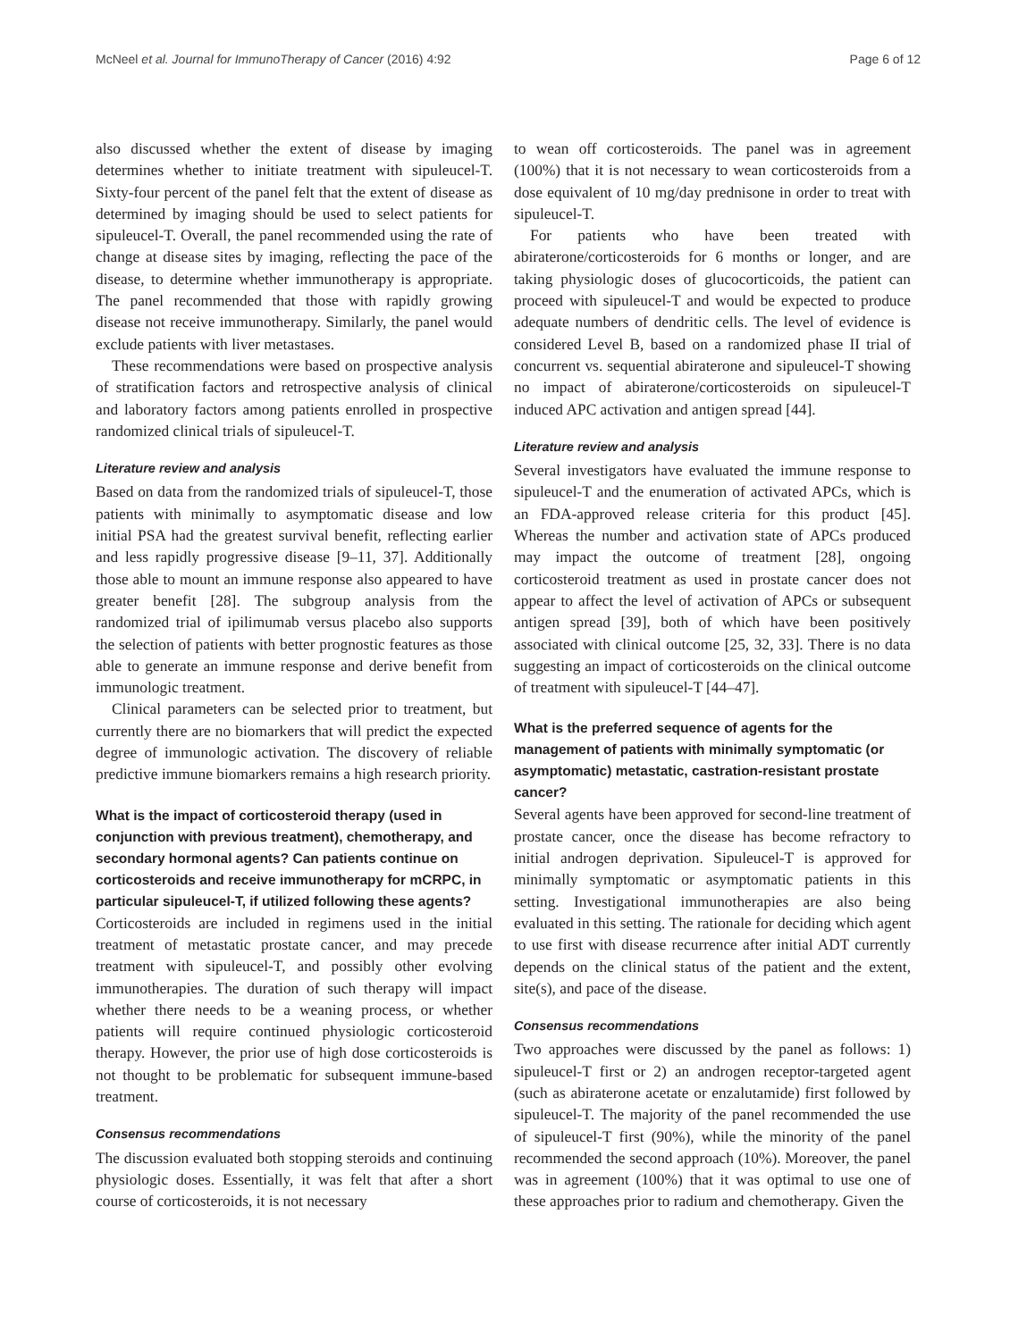McNeel et al. Journal for ImmunoTherapy of Cancer (2016) 4:92 Page 6 of 12
also discussed whether the extent of disease by imaging determines whether to initiate treatment with sipuleucel-T. Sixty-four percent of the panel felt that the extent of disease as determined by imaging should be used to select patients for sipuleucel-T. Overall, the panel recommended using the rate of change at disease sites by imaging, reflecting the pace of the disease, to determine whether immunotherapy is appropriate. The panel recommended that those with rapidly growing disease not receive immunotherapy. Similarly, the panel would exclude patients with liver metastases.
These recommendations were based on prospective analysis of stratification factors and retrospective analysis of clinical and laboratory factors among patients enrolled in prospective randomized clinical trials of sipuleucel-T.
Literature review and analysis
Based on data from the randomized trials of sipuleucel-T, those patients with minimally to asymptomatic disease and low initial PSA had the greatest survival benefit, reflecting earlier and less rapidly progressive disease [9–11, 37]. Additionally those able to mount an immune response also appeared to have greater benefit [28]. The subgroup analysis from the randomized trial of ipilimumab versus placebo also supports the selection of patients with better prognostic features as those able to generate an immune response and derive benefit from immunologic treatment.
Clinical parameters can be selected prior to treatment, but currently there are no biomarkers that will predict the expected degree of immunologic activation. The discovery of reliable predictive immune biomarkers remains a high research priority.
What is the impact of corticosteroid therapy (used in conjunction with previous treatment), chemotherapy, and secondary hormonal agents? Can patients continue on corticosteroids and receive immunotherapy for mCRPC, in particular sipuleucel-T, if utilized following these agents?
Corticosteroids are included in regimens used in the initial treatment of metastatic prostate cancer, and may precede treatment with sipuleucel-T, and possibly other evolving immunotherapies. The duration of such therapy will impact whether there needs to be a weaning process, or whether patients will require continued physiologic corticosteroid therapy. However, the prior use of high dose corticosteroids is not thought to be problematic for subsequent immune-based treatment.
Consensus recommendations
The discussion evaluated both stopping steroids and continuing physiologic doses. Essentially, it was felt that after a short course of corticosteroids, it is not necessary
to wean off corticosteroids. The panel was in agreement (100%) that it is not necessary to wean corticosteroids from a dose equivalent of 10 mg/day prednisone in order to treat with sipuleucel-T.
For patients who have been treated with abiraterone/corticosteroids for 6 months or longer, and are taking physiologic doses of glucocorticoids, the patient can proceed with sipuleucel-T and would be expected to produce adequate numbers of dendritic cells. The level of evidence is considered Level B, based on a randomized phase II trial of concurrent vs. sequential abiraterone and sipuleucel-T showing no impact of abiraterone/corticosteroids on sipuleucel-T induced APC activation and antigen spread [44].
Literature review and analysis
Several investigators have evaluated the immune response to sipuleucel-T and the enumeration of activated APCs, which is an FDA-approved release criteria for this product [45]. Whereas the number and activation state of APCs produced may impact the outcome of treatment [28], ongoing corticosteroid treatment as used in prostate cancer does not appear to affect the level of activation of APCs or subsequent antigen spread [39], both of which have been positively associated with clinical outcome [25, 32, 33]. There is no data suggesting an impact of corticosteroids on the clinical outcome of treatment with sipuleucel-T [44–47].
What is the preferred sequence of agents for the management of patients with minimally symptomatic (or asymptomatic) metastatic, castration-resistant prostate cancer?
Several agents have been approved for second-line treatment of prostate cancer, once the disease has become refractory to initial androgen deprivation. Sipuleucel-T is approved for minimally symptomatic or asymptomatic patients in this setting. Investigational immunotherapies are also being evaluated in this setting. The rationale for deciding which agent to use first with disease recurrence after initial ADT currently depends on the clinical status of the patient and the extent, site(s), and pace of the disease.
Consensus recommendations
Two approaches were discussed by the panel as follows: 1) sipuleucel-T first or 2) an androgen receptor-targeted agent (such as abiraterone acetate or enzalutamide) first followed by sipuleucel-T. The majority of the panel recommended the use of sipuleucel-T first (90%), while the minority of the panel recommended the second approach (10%). Moreover, the panel was in agreement (100%) that it was optimal to use one of these approaches prior to radium and chemotherapy. Given the